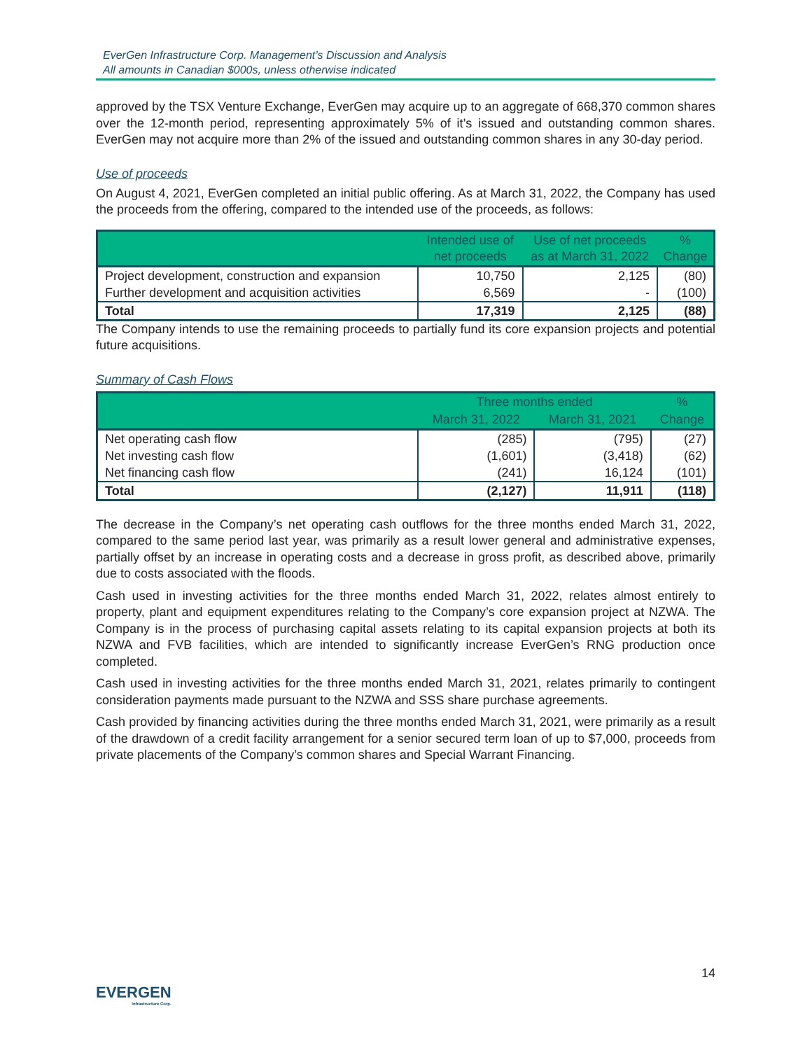EverGen Infrastructure Corp. Management’s Discussion and Analysis
All amounts in Canadian $000s, unless otherwise indicated
approved by the TSX Venture Exchange, EverGen may acquire up to an aggregate of 668,370 common shares over the 12-month period, representing approximately 5% of it’s issued and outstanding common shares. EverGen may not acquire more than 2% of the issued and outstanding common shares in any 30-day period.
Use of proceeds
On August 4, 2021, EverGen completed an initial public offering. As at March 31, 2022, the Company has used the proceeds from the offering, compared to the intended use of the proceeds, as follows:
| | Intended use of net proceeds | Use of net proceeds as at March 31, 2022 | % Change |
| --- | --- | --- | --- |
| Project development, construction and expansion | 10,750 | 2,125 | (80) |
| Further development and acquisition activities | 6,569 | - | (100) |
| Total | 17,319 | 2,125 | (88) |
The Company intends to use the remaining proceeds to partially fund its core expansion projects and potential future acquisitions.
Summary of Cash Flows
| | Three months ended | | % |
| --- | --- | --- | --- |
| | March 31, 2022 | March 31, 2021 | Change |
| Net operating cash flow | (285) | (795) | (27) |
| Net investing cash flow | (1,601) | (3,418) | (62) |
| Net financing cash flow | (241) | 16,124 | (101) |
| Total | (2,127) | 11,911 | (118) |
The decrease in the Company’s net operating cash outflows for the three months ended March 31, 2022, compared to the same period last year, was primarily as a result lower general and administrative expenses, partially offset by an increase in operating costs and a decrease in gross profit, as described above, primarily due to costs associated with the floods.
Cash used in investing activities for the three months ended March 31, 2022, relates almost entirely to property, plant and equipment expenditures relating to the Company’s core expansion project at NZWA. The Company is in the process of purchasing capital assets relating to its capital expansion projects at both its NZWA and FVB facilities, which are intended to significantly increase EverGen’s RNG production once completed.
Cash used in investing activities for the three months ended March 31, 2021, relates primarily to contingent consideration payments made pursuant to the NZWA and SSS share purchase agreements.
Cash provided by financing activities during the three months ended March 31, 2021, were primarily as a result of the drawdown of a credit facility arrangement for a senior secured term loan of up to $7,000, proceeds from private placements of the Company’s common shares and Special Warrant Financing.
14
EVERGEN
Infrastructure Corp.